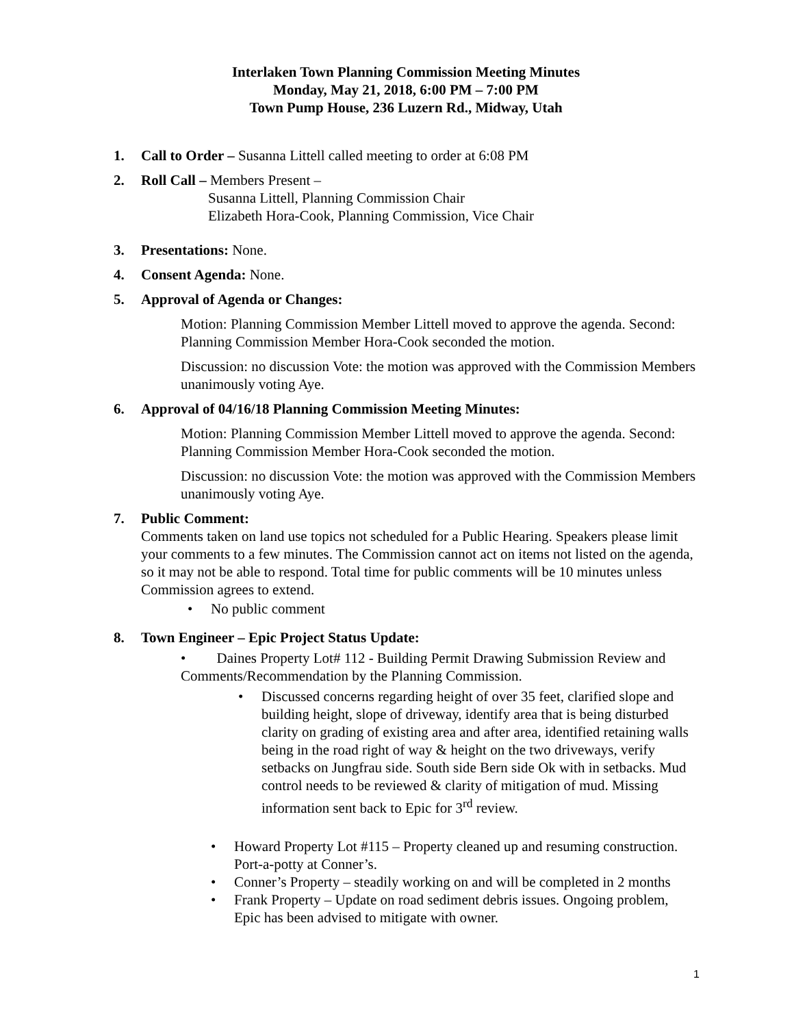Interlaken Town Planning Commission Meeting Minutes
Monday, May 21, 2018, 6:00 PM – 7:00 PM
Town Pump House, 236 Luzern Rd., Midway, Utah
1. Call to Order – Susanna Littell called meeting to order at 6:08 PM
2. Roll Call – Members Present –
Susanna Littell, Planning Commission Chair
Elizabeth Hora-Cook, Planning Commission, Vice Chair
3. Presentations: None.
4. Consent Agenda: None.
5. Approval of Agenda or Changes:
Motion: Planning Commission Member Littell moved to approve the agenda. Second: Planning Commission Member Hora-Cook seconded the motion.
Discussion: no discussion Vote: the motion was approved with the Commission Members unanimously voting Aye.
6. Approval of 04/16/18 Planning Commission Meeting Minutes:
Motion: Planning Commission Member Littell moved to approve the agenda. Second: Planning Commission Member Hora-Cook seconded the motion.
Discussion: no discussion Vote: the motion was approved with the Commission Members unanimously voting Aye.
7. Public Comment:
Comments taken on land use topics not scheduled for a Public Hearing. Speakers please limit your comments to a few minutes. The Commission cannot act on items not listed on the agenda, so it may not be able to respond. Total time for public comments will be 10 minutes unless Commission agrees to extend.
• No public comment
8. Town Engineer – Epic Project Status Update:
• Daines Property Lot# 112 - Building Permit Drawing Submission Review and Comments/Recommendation by the Planning Commission.
• Discussed concerns regarding height of over 35 feet, clarified slope and building height, slope of driveway, identify area that is being disturbed clarity on grading of existing area and after area, identified retaining walls being in the road right of way & height on the two driveways, verify setbacks on Jungfrau side. South side Bern side Ok with in setbacks. Mud control needs to be reviewed & clarity of mitigation of mud. Missing information sent back to Epic for 3<sup>rd</sup> review.
• Howard Property Lot #115 – Property cleaned up and resuming construction. Port-a-potty at Conner’s.
• Conner’s Property – steadily working on and will be completed in 2 months
• Frank Property – Update on road sediment debris issues. Ongoing problem, Epic has been advised to mitigate with owner.
1